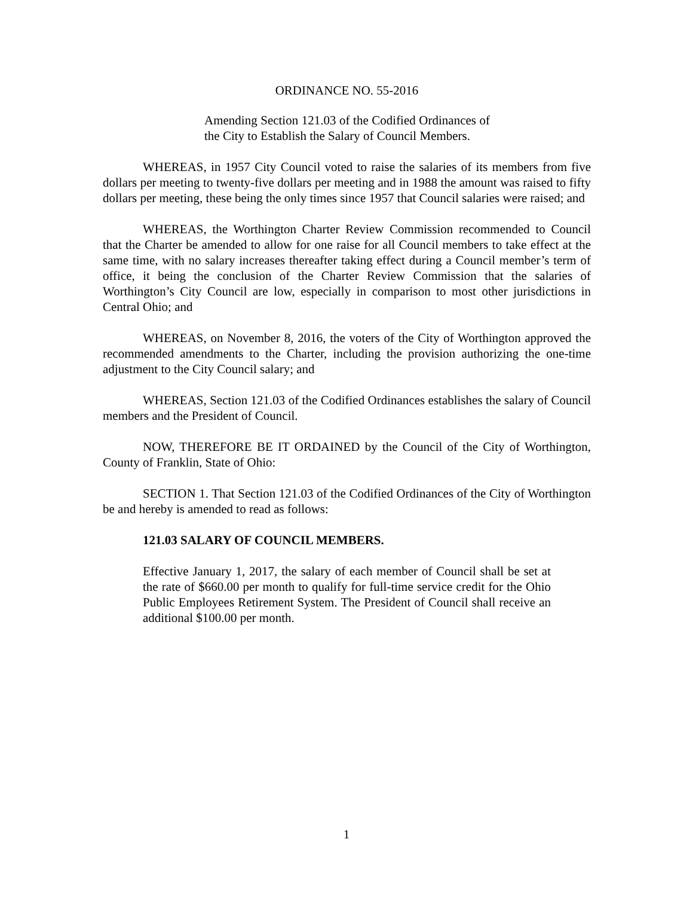ORDINANCE NO. 55-2016
Amending Section 121.03 of the Codified Ordinances of the City to Establish the Salary of Council Members.
WHEREAS, in 1957 City Council voted to raise the salaries of its members from five dollars per meeting to twenty-five dollars per meeting and in 1988 the amount was raised to fifty dollars per meeting, these being the only times since 1957 that Council salaries were raised; and
WHEREAS, the Worthington Charter Review Commission recommended to Council that the Charter be amended to allow for one raise for all Council members to take effect at the same time, with no salary increases thereafter taking effect during a Council member’s term of office, it being the conclusion of the Charter Review Commission that the salaries of Worthington’s City Council are low, especially in comparison to most other jurisdictions in Central Ohio; and
WHEREAS, on November 8, 2016, the voters of the City of Worthington approved the recommended amendments to the Charter, including the provision authorizing the one-time adjustment to the City Council salary; and
WHEREAS, Section 121.03 of the Codified Ordinances establishes the salary of Council members and the President of Council.
NOW, THEREFORE BE IT ORDAINED by the Council of the City of Worthington, County of Franklin, State of Ohio:
SECTION 1. That Section 121.03 of the Codified Ordinances of the City of Worthington be and hereby is amended to read as follows:
121.03 SALARY OF COUNCIL MEMBERS.
Effective January 1, 2017, the salary of each member of Council shall be set at the rate of $660.00 per month to qualify for full-time service credit for the Ohio Public Employees Retirement System. The President of Council shall receive an additional $100.00 per month.
1